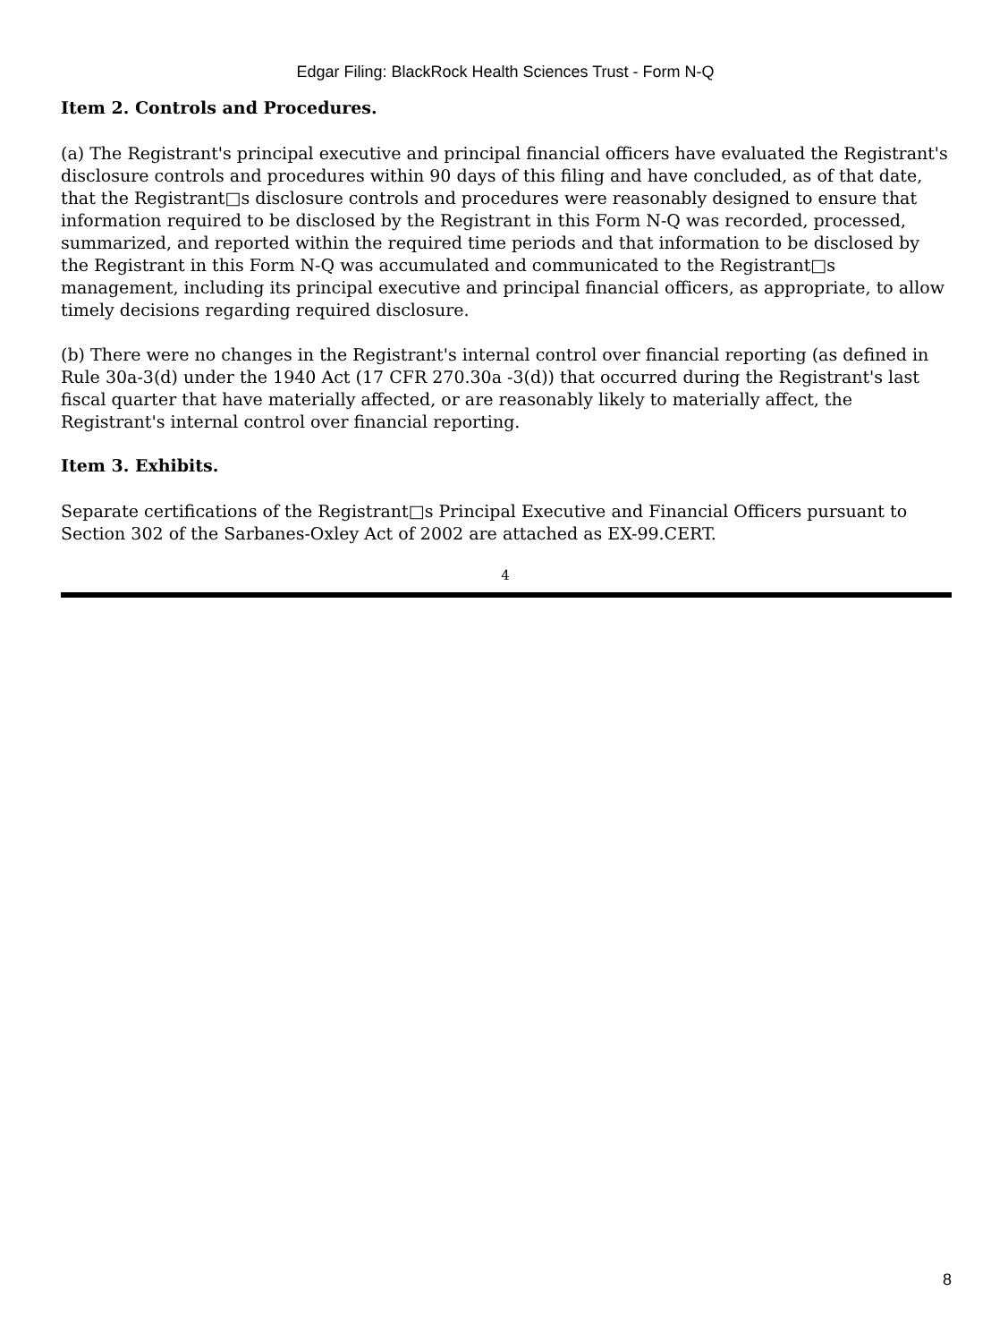Edgar Filing: BlackRock Health Sciences Trust - Form N-Q
Item 2. Controls and Procedures.
(a) The Registrant's principal executive and principal financial officers have evaluated the Registrant's disclosure controls and procedures within 90 days of this filing and have concluded, as of that date, that the Registrant□s disclosure controls and procedures were reasonably designed to ensure that information required to be disclosed by the Registrant in this Form N-Q was recorded, processed, summarized, and reported within the required time periods and that information to be disclosed by the Registrant in this Form N-Q was accumulated and communicated to the Registrant□s management, including its principal executive and principal financial officers, as appropriate, to allow timely decisions regarding required disclosure.
(b) There were no changes in the Registrant's internal control over financial reporting (as defined in Rule 30a-3(d) under the 1940 Act (17 CFR 270.30a -3(d)) that occurred during the Registrant's last fiscal quarter that have materially affected, or are reasonably likely to materially affect, the Registrant's internal control over financial reporting.
Item 3. Exhibits.
Separate certifications of the Registrant□s Principal Executive and Financial Officers pursuant to Section 302 of the Sarbanes-Oxley Act of 2002 are attached as EX-99.CERT.
4
8